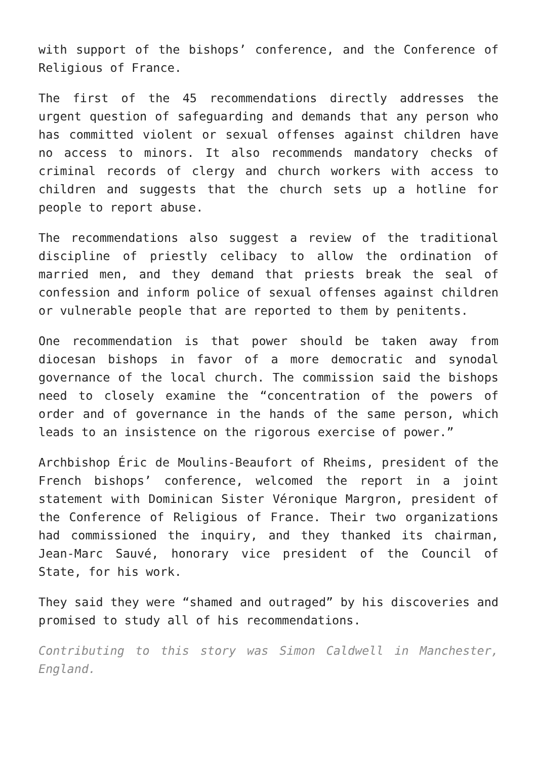with support of the bishops’ conference, and the Conference of Religious of France.
The first of the 45 recommendations directly addresses the urgent question of safeguarding and demands that any person who has committed violent or sexual offenses against children have no access to minors. It also recommends mandatory checks of criminal records of clergy and church workers with access to children and suggests that the church sets up a hotline for people to report abuse.
The recommendations also suggest a review of the traditional discipline of priestly celibacy to allow the ordination of married men, and they demand that priests break the seal of confession and inform police of sexual offenses against children or vulnerable people that are reported to them by penitents.
One recommendation is that power should be taken away from diocesan bishops in favor of a more democratic and synodal governance of the local church. The commission said the bishops need to closely examine the “concentration of the powers of order and of governance in the hands of the same person, which leads to an insistence on the rigorous exercise of power.”
Archbishop Éric de Moulins-Beaufort of Rheims, president of the French bishops’ conference, welcomed the report in a joint statement with Dominican Sister Véronique Margron, president of the Conference of Religious of France. Their two organizations had commissioned the inquiry, and they thanked its chairman, Jean-Marc Sauvé, honorary vice president of the Council of State, for his work.
They said they were “shamed and outraged” by his discoveries and promised to study all of his recommendations.
Contributing to this story was Simon Caldwell in Manchester, England.